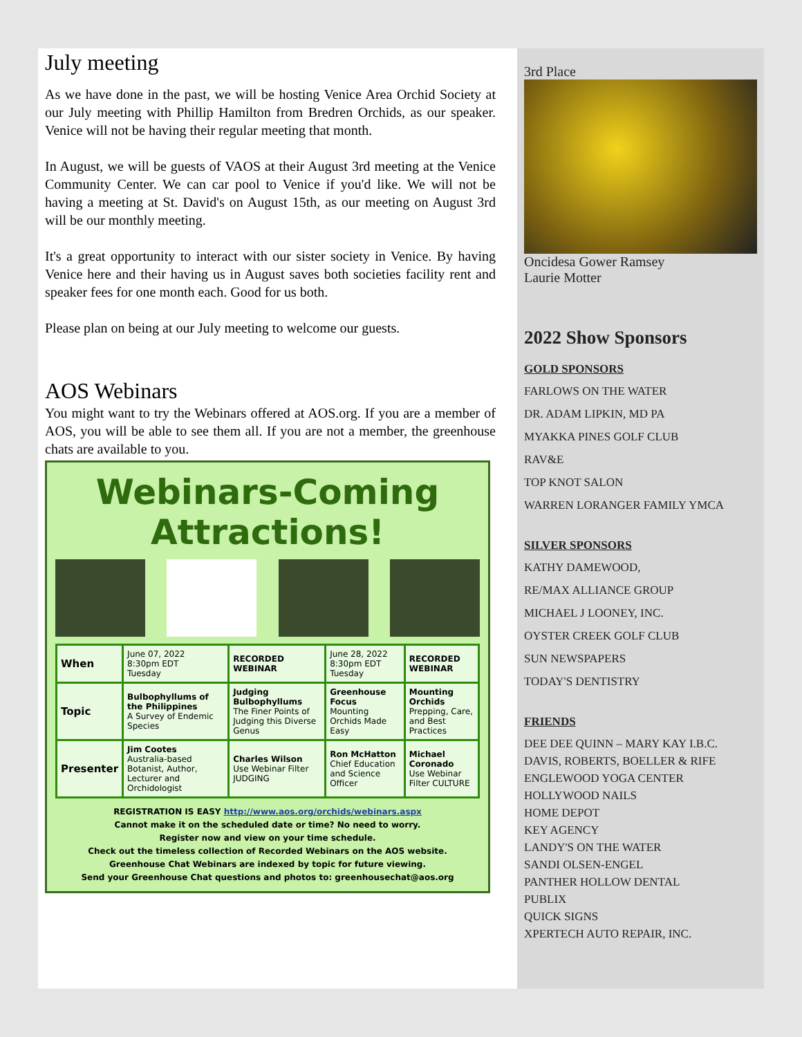July meeting
As we have done in the past, we will be hosting Venice Area Orchid Society at our July meeting with Phillip Hamilton from Bredren Orchids, as our speaker. Venice will not be having their regular meeting that month.
In August, we will be guests of VAOS at their August 3rd meeting at the Venice Community Center. We can car pool to Venice if you'd like. We will not be having a meeting at St. David's on August 15th, as our meeting on August 3rd will be our monthly meeting.
It's a great opportunity to interact with our sister society in Venice. By having Venice here and their having us in August saves both societies facility rent and speaker fees for one month each. Good for us both.
Please plan on being at our July meeting to welcome our guests.
AOS Webinars
You might want to try the Webinars offered at AOS.org. If you are a member of AOS, you will be able to see them all. If you are not a member, the greenhouse chats are available to you.
Webinars-Coming Attractions!
| When | June 07, 2022 8:30pm EDT Tuesday | RECORDED WEBINAR | June 28, 2022 8:30pm EDT Tuesday | RECORDED WEBINAR |
| Topic | Bulbophyllums of the Philippines A Survey of Endemic Species | Judging Bulbophyllums The Finer Points of Judging this Diverse Genus | Greenhouse Focus Mounting Orchids Made Easy | Mounting Orchids Prepping, Care, and Best Practices |
| Presenter | Jim Cootes Australia-based Botanist, Author, Lecturer and Orchidologist | Charles Wilson Use Webinar Filter JUDGING | Ron McHatton Chief Education and Science Officer | Michael Coronado Use Webinar Filter CULTURE |
REGISTRATION IS EASY http://www.aos.org/orchids/webinars.aspx
Cannot make it on the scheduled date or time? No need to worry.
Register now and view on your time schedule.
Check out the timeless collection of Recorded Webinars on the AOS website.
Greenhouse Chat Webinars are indexed by topic for future viewing.
Send your Greenhouse Chat questions and photos to: greenhousechat@aos.org
3rd Place
Oncidesa Gower Ramsey
Laurie Motter
2022 Show Sponsors
GOLD SPONSORS
FARLOWS ON THE WATER
DR. ADAM LIPKIN, MD PA
MYAKKA PINES GOLF CLUB
RAV&E
TOP KNOT SALON
WARREN LORANGER FAMILY YMCA
SILVER SPONSORS
KATHY DAMEWOOD,
RE/MAX ALLIANCE GROUP
MICHAEL J LOONEY, INC.
OYSTER CREEK GOLF CLUB
SUN NEWSPAPERS
TODAY'S DENTISTRY
FRIENDS
DEE DEE QUINN – MARY KAY I.B.C.
DAVIS, ROBERTS, BOELLER & RIFE
ENGLEWOOD YOGA CENTER
HOLLYWOOD NAILS
HOME DEPOT
KEY AGENCY
LANDY'S ON THE WATER
SANDI OLSEN-ENGEL
PANTHER HOLLOW DENTAL
PUBLIX
QUICK SIGNS
XPERTECH AUTO REPAIR, INC.